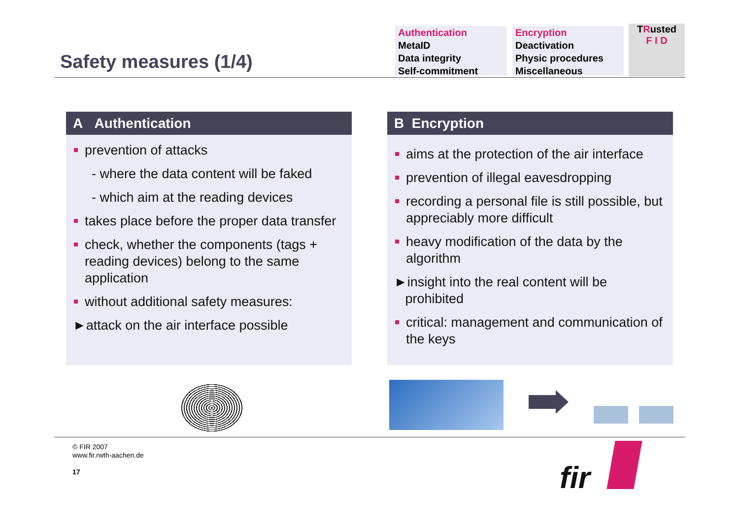Safety measures (1/4)
Authentication
MetaID
Data integrity
Self-commitment
Encryption
Deactivation
Physic procedures
Miscellaneous
TRusted
F I D
A Authentication
prevention of attacks
- where the data content will be faked
- which aim at the reading devices
takes place before the proper data transfer
check, whether the components (tags + reading devices) belong to the same application
without additional safety measures:
►attack on the air interface possible
B Encryption
aims at the protection of the air interface
prevention of illegal eavesdropping
recording a personal file is still possible, but appreciably more difficult
heavy modification of the data by the algorithm
►insight into the real content will be
prohibited
critical: management and communication of the keys
© FIR 2007
www.fir.rwth-aachen.de
17
fir